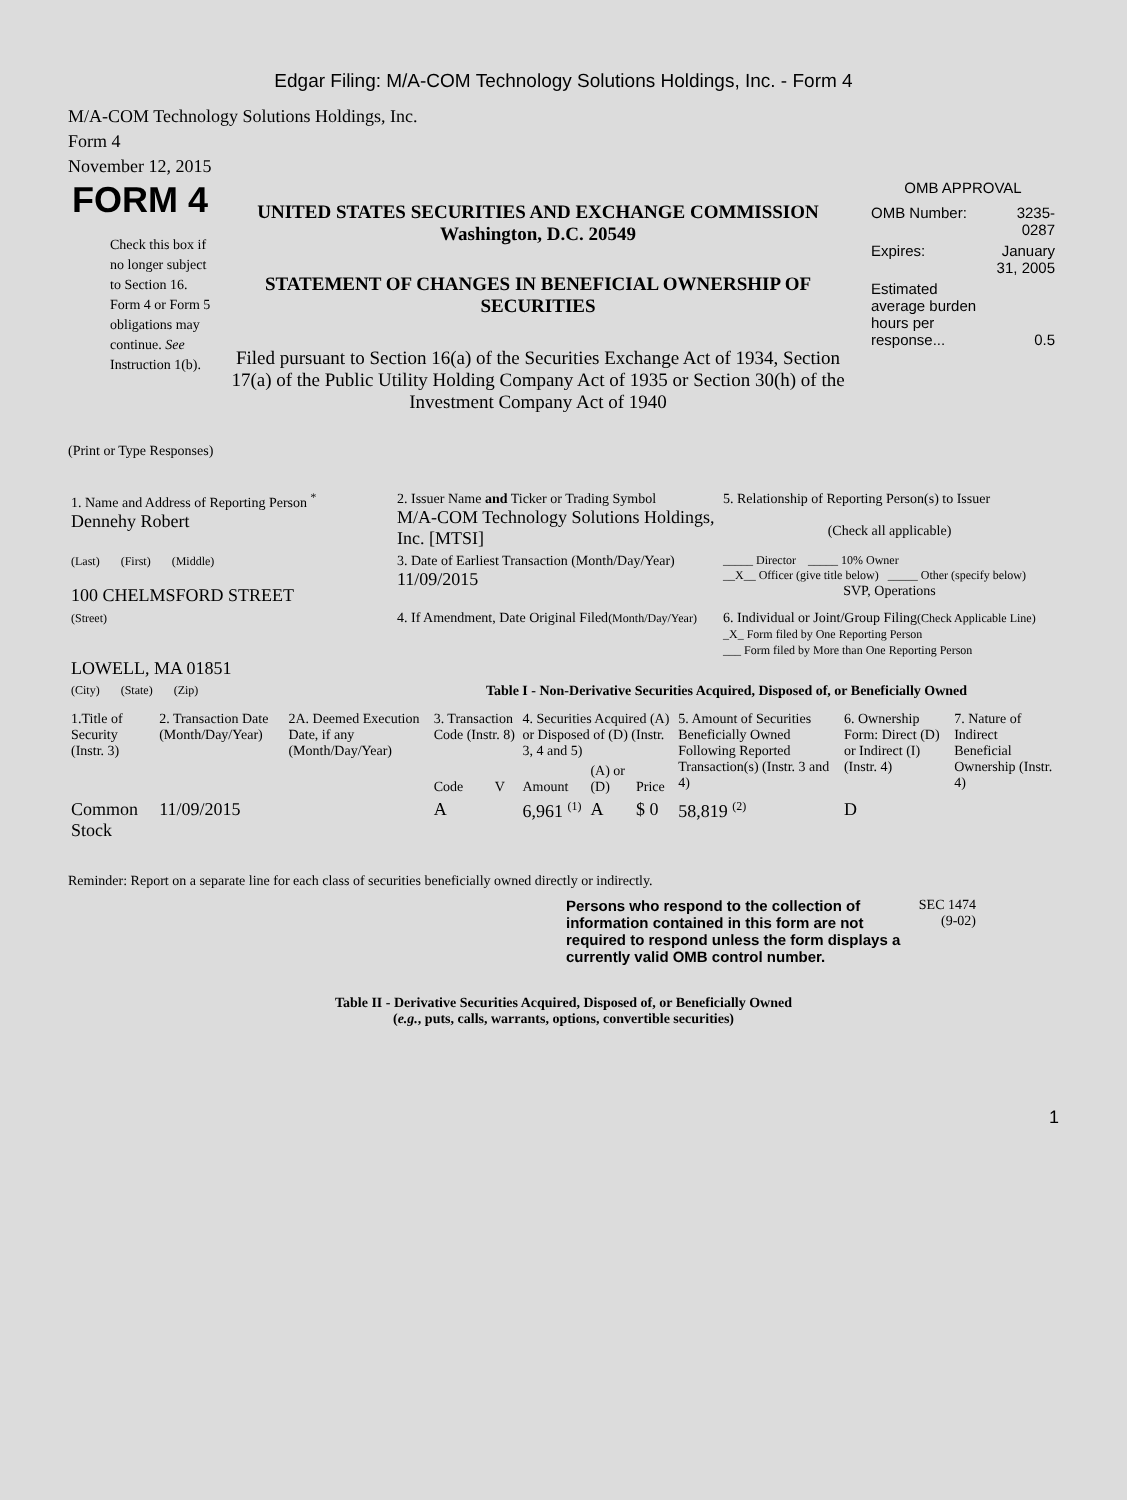Edgar Filing: M/A-COM Technology Solutions Holdings, Inc. - Form 4
M/A-COM Technology Solutions Holdings, Inc.
Form 4
November 12, 2015
FORM 4
Check this box if no longer subject to Section 16. Form 4 or Form 5 obligations may continue. See Instruction 1(b).
UNITED STATES SECURITIES AND EXCHANGE COMMISSION
Washington, D.C. 20549
STATEMENT OF CHANGES IN BENEFICIAL OWNERSHIP OF SECURITIES
Filed pursuant to Section 16(a) of the Securities Exchange Act of 1934, Section 17(a) of the Public Utility Holding Company Act of 1935 or Section 30(h) of the Investment Company Act of 1940
OMB APPROVAL
| OMB Number: | 3235-0287 |
| Expires: | January 31, 2005 |
| Estimated average burden hours per response... | 0.5 |
(Print or Type Responses)
| 1. Name and Address of Reporting Person <sup>*</sup> Dennehy Robert | 2. Issuer Name and Ticker or Trading Symbol M/A-COM Technology Solutions Holdings, Inc. [MTSI] | 5. Relationship of Reporting Person(s) to Issuer (Check all applicable) |
| (Last) (First) (Middle) 100 CHELMSFORD STREET | 3. Date of Earliest Transaction (Month/Day/Year) 11/09/2015 | _____ Director _____ 10% Owner __X__ Officer (give title below) _____ Other (specify below) SVP, Operations |
| (Street) LOWELL, MA 01851 | 4. If Amendment, Date Original Filed (Month/Day/Year) | 6. Individual or Joint/Group Filing (Check Applicable Line) _X_ Form filed by One Reporting Person ___ Form filed by More than One Reporting Person |
| (City) (State) (Zip) | Table I - Non-Derivative Securities Acquired, Disposed of, or Beneficially Owned | |
| 1.Title of Security (Instr. 3) | 2. Transaction Date (Month/Day/Year) | 2A. Deemed Execution Date, if any (Month/Day/Year) | 3. Transaction Code (Instr. 8) | | 4. Securities Acquired (A) or Disposed of (D) (Instr. 3, 4 and 5) | | | 5. Amount of Securities Beneficially Owned Following Reported Transaction(s) (Instr. 3 and 4) | 6. Ownership Form: Direct (D) or Indirect (I) (Instr. 4) | 7. Nature of Indirect Beneficial Ownership (Instr. 4) |
| --- | --- | --- | --- | --- | --- | --- | --- | --- | --- | --- |
| | | | Code | V | Amount | (A) or (D) | Price | | | |
| Common Stock | 11/09/2015 | | A | | 6,961 <sup>(1)</sup> | A | $ 0 | 58,819 <sup>(2)</sup> | D | |
Reminder: Report on a separate line for each class of securities beneficially owned directly or indirectly.
Persons who respond to the collection of information contained in this form are not required to respond unless the form displays a currently valid OMB control number.
SEC 1474 (9-02)
Table II - Derivative Securities Acquired, Disposed of, or Beneficially Owned
(e.g., puts, calls, warrants, options, convertible securities)
1